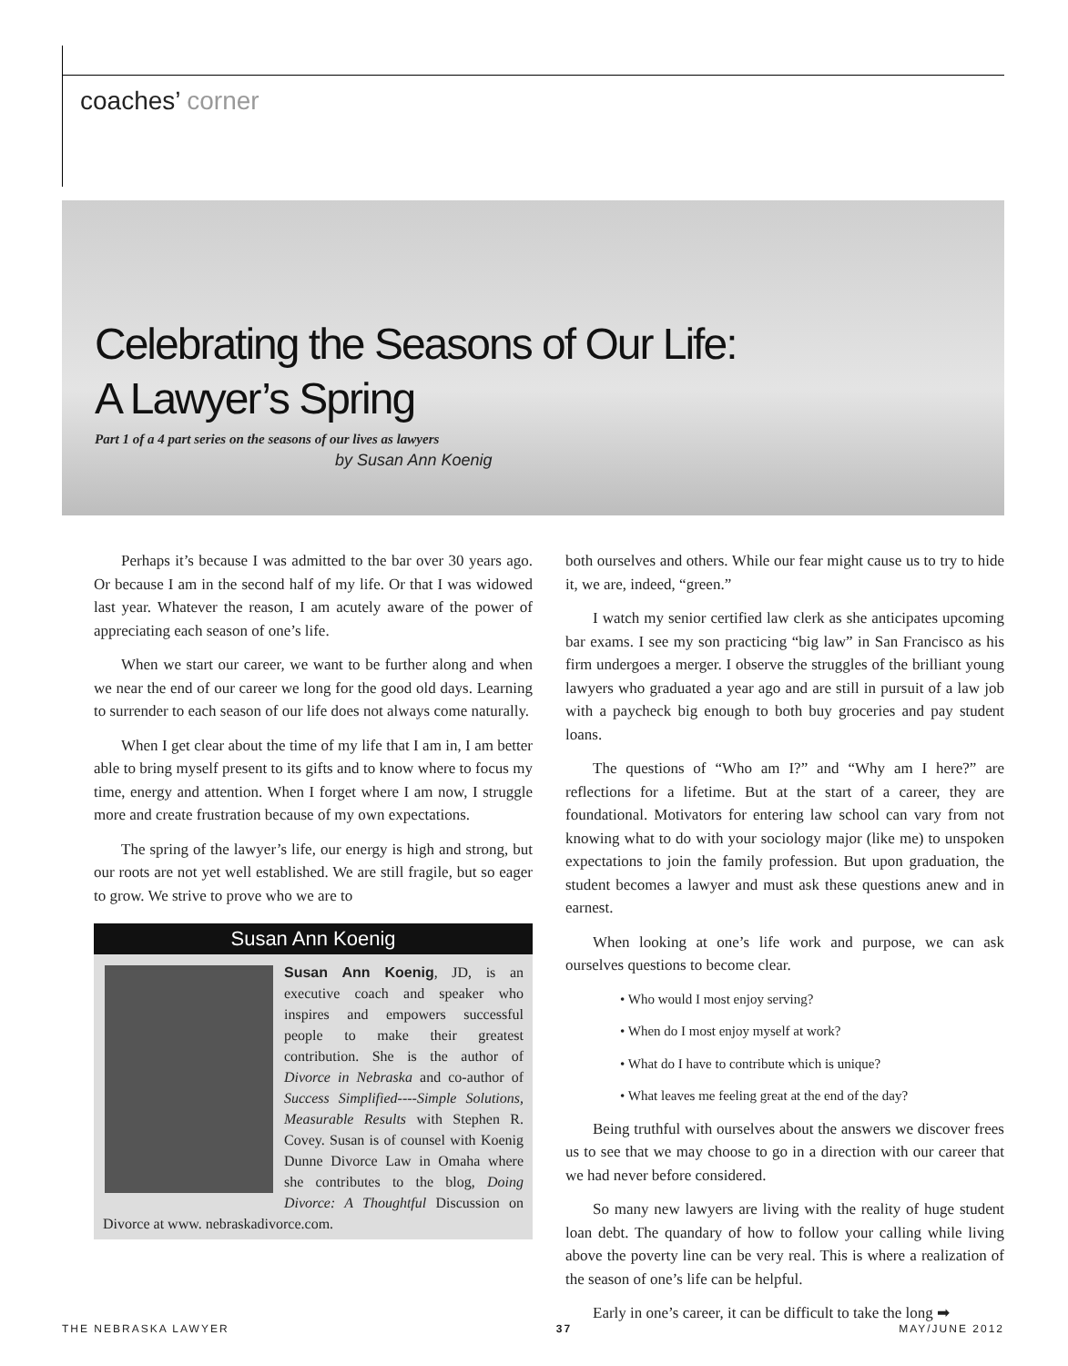coaches’ corner
Celebrating the Seasons of Our Life:
A Lawyer’s Spring
Part 1 of a 4 part series on the seasons of our lives as lawyers
by Susan Ann Koenig
Perhaps it’s because I was admitted to the bar over 30 years ago. Or because I am in the second half of my life. Or that I was widowed last year. Whatever the reason, I am acutely aware of the power of appreciating each season of one’s life.
When we start our career, we want to be further along and when we near the end of our career we long for the good old days. Learning to surrender to each season of our life does not always come naturally.
When I get clear about the time of my life that I am in, I am better able to bring myself present to its gifts and to know where to focus my time, energy and attention. When I forget where I am now, I struggle more and create frustration because of my own expectations.
The spring of the lawyer’s life, our energy is high and strong, but our roots are not yet well established. We are still fragile, but so eager to grow. We strive to prove who we are to
Susan Ann Koenig
Susan Ann Koenig, JD, is an executive coach and speaker who inspires and empowers successful people to make their greatest contribution. She is the author of Divorce in Nebraska and co-author of Success Simplified----Simple Solutions, Measurable Results with Stephen R. Covey. Susan is of counsel with Koenig Dunne Divorce Law in Omaha where she contributes to the blog, Doing Divorce: A Thoughtful Discussion on Divorce at www. nebraskadivorce.com.
both ourselves and others. While our fear might cause us to try to hide it, we are, indeed, “green.”
I watch my senior certified law clerk as she anticipates upcoming bar exams. I see my son practicing “big law” in San Francisco as his firm undergoes a merger. I observe the struggles of the brilliant young lawyers who graduated a year ago and are still in pursuit of a law job with a paycheck big enough to both buy groceries and pay student loans.
The questions of “Who am I?” and “Why am I here?” are reflections for a lifetime. But at the start of a career, they are foundational. Motivators for entering law school can vary from not knowing what to do with your sociology major (like me) to unspoken expectations to join the family profession. But upon graduation, the student becomes a lawyer and must ask these questions anew and in earnest.
When looking at one’s life work and purpose, we can ask ourselves questions to become clear.
• Who would I most enjoy serving?
• When do I most enjoy myself at work?
• What do I have to contribute which is unique?
• What leaves me feeling great at the end of the day?
Being truthful with ourselves about the answers we discover frees us to see that we may choose to go in a direction with our career that we had never before considered.
So many new lawyers are living with the reality of huge student loan debt. The quandary of how to follow your calling while living above the poverty line can be very real. This is where a realization of the season of one’s life can be helpful.
Early in one’s career, it can be difficult to take the long ➡
THE NEBRASKA LAWYER 37 MAY/JUNE 2012